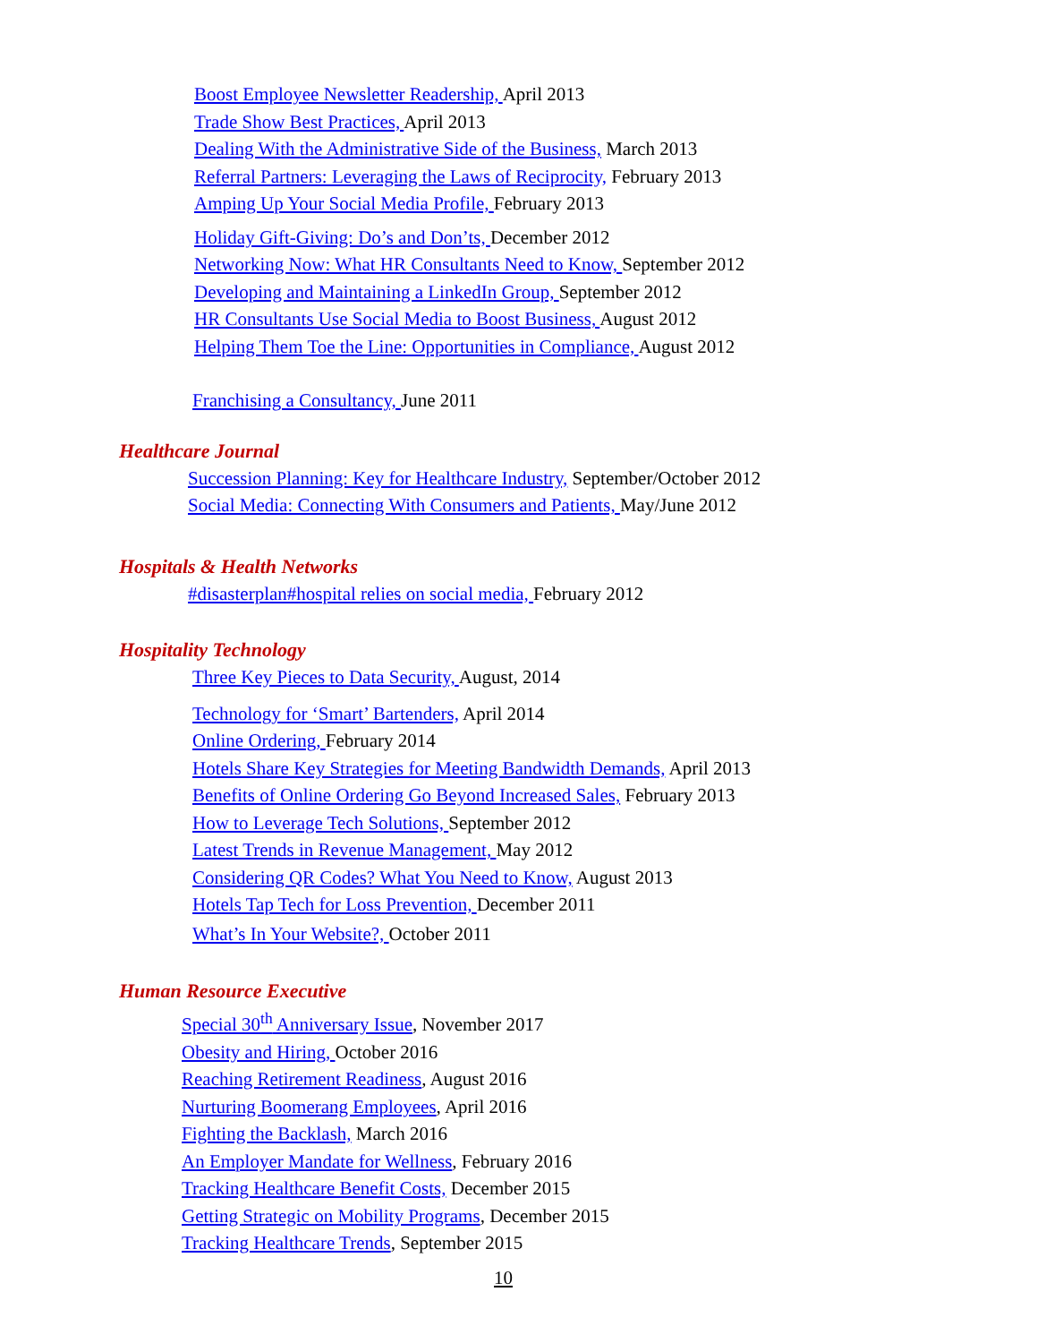Boost Employee Newsletter Readership, April 2013
Trade Show Best Practices, April 2013
Dealing With the Administrative Side of the Business, March 2013
Referral Partners: Leveraging the Laws of Reciprocity, February 2013
Amping Up Your Social Media Profile, February 2013
Holiday Gift-Giving: Do’s and Don’ts, December 2012
Networking Now: What HR Consultants Need to Know, September 2012
Developing and Maintaining a LinkedIn Group, September 2012
HR Consultants Use Social Media to Boost Business, August 2012
Helping Them Toe the Line: Opportunities in Compliance, August 2012
Franchising a Consultancy, June 2011
Healthcare Journal
Succession Planning: Key for Healthcare Industry, September/October 2012
Social Media: Connecting With Consumers and Patients, May/June 2012
Hospitals & Health Networks
#disasterplan#hospital relies on social media, February 2012
Hospitality Technology
Three Key Pieces to Data Security, August, 2014
Technology for ‘Smart’ Bartenders, April 2014
Online Ordering, February 2014
Hotels Share Key Strategies for Meeting Bandwidth Demands, April 2013
Benefits of Online Ordering Go Beyond Increased Sales, February 2013
How to Leverage Tech Solutions, September 2012
Latest Trends in Revenue Management, May 2012
Considering QR Codes? What You Need to Know, August 2013
Hotels Tap Tech for Loss Prevention, December 2011
What’s In Your Website?, October 2011
Human Resource Executive
Special 30<sup>th</sup> Anniversary Issue, November 2017
Obesity and Hiring, October 2016
Reaching Retirement Readiness, August 2016
Nurturing Boomerang Employees, April 2016
Fighting the Backlash, March 2016
An Employer Mandate for Wellness, February 2016
Tracking Healthcare Benefit Costs, December 2015
Getting Strategic on Mobility Programs, December 2015
Tracking Healthcare Trends, September 2015
10